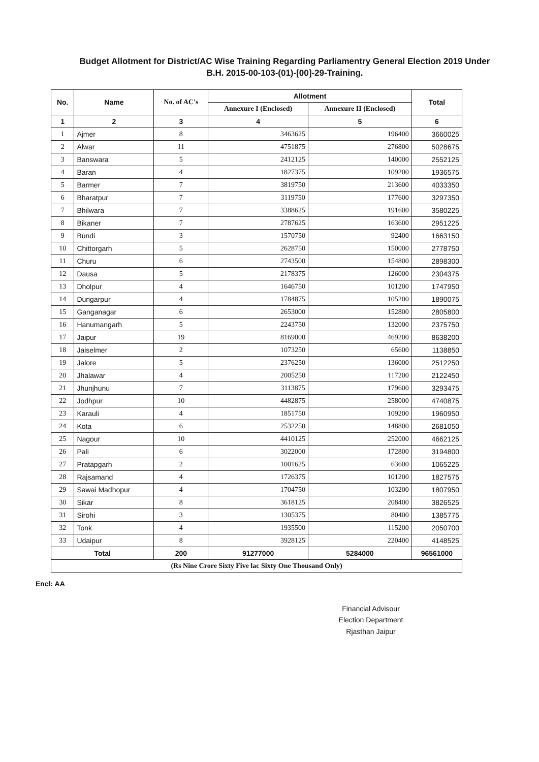Budget Allotment for District/AC Wise Training Regarding Parliamentry General Election 2019 Under
B.H. 2015-00-103-(01)-[00]-29-Training.
| No. | Name | No. of AC's | Allotment | | Total |
| --- | --- | --- | --- | --- | --- |
| | | | Annexure I (Enclosed) | Annexure II (Enclosed) | |
| 1 | 2 | 3 | 4 | 5 | 6 |
| 1 | Ajmer | 8 | 3463625 | 196400 | 3660025 |
| 2 | Alwar | 11 | 4751875 | 276800 | 5028675 |
| 3 | Banswara | 5 | 2412125 | 140000 | 2552125 |
| 4 | Baran | 4 | 1827375 | 109200 | 1936575 |
| 5 | Barmer | 7 | 3819750 | 213600 | 4033350 |
| 6 | Bharatpur | 7 | 3119750 | 177600 | 3297350 |
| 7 | Bhilwara | 7 | 3388625 | 191600 | 3580225 |
| 8 | Bikaner | 7 | 2787625 | 163600 | 2951225 |
| 9 | Bundi | 3 | 1570750 | 92400 | 1663150 |
| 10 | Chittorgarh | 5 | 2628750 | 150000 | 2778750 |
| 11 | Churu | 6 | 2743500 | 154800 | 2898300 |
| 12 | Dausa | 5 | 2178375 | 126000 | 2304375 |
| 13 | Dholpur | 4 | 1646750 | 101200 | 1747950 |
| 14 | Dungarpur | 4 | 1784875 | 105200 | 1890075 |
| 15 | Ganganagar | 6 | 2653000 | 152800 | 2805800 |
| 16 | Hanumangarh | 5 | 2243750 | 132000 | 2375750 |
| 17 | Jaipur | 19 | 8169000 | 469200 | 8638200 |
| 18 | Jaiselmer | 2 | 1073250 | 65600 | 1138850 |
| 19 | Jalore | 5 | 2376250 | 136000 | 2512250 |
| 20 | Jhalawar | 4 | 2005250 | 117200 | 2122450 |
| 21 | Jhunjhunu | 7 | 3113875 | 179600 | 3293475 |
| 22 | Jodhpur | 10 | 4482875 | 258000 | 4740875 |
| 23 | Karauli | 4 | 1851750 | 109200 | 1960950 |
| 24 | Kota | 6 | 2532250 | 148800 | 2681050 |
| 25 | Nagour | 10 | 4410125 | 252000 | 4662125 |
| 26 | Pali | 6 | 3022000 | 172800 | 3194800 |
| 27 | Pratapgarh | 2 | 1001625 | 63600 | 1065225 |
| 28 | Rajsamand | 4 | 1726375 | 101200 | 1827575 |
| 29 | Sawai Madhopur | 4 | 1704750 | 103200 | 1807950 |
| 30 | Sikar | 8 | 3618125 | 208400 | 3826525 |
| 31 | Sirohi | 3 | 1305375 | 80400 | 1385775 |
| 32 | Tonk | 4 | 1935500 | 115200 | 2050700 |
| 33 | Udaipur | 8 | 3928125 | 220400 | 4148525 |
| Total | | 200 | 91277000 | 5284000 | 96561000 |
| (Rs Nine Crore Sixty Five lac Sixty One Thousand Only) | | | | | |
Encl: AA
Financial Advisour
Election Department
Rjasthan Jaipur